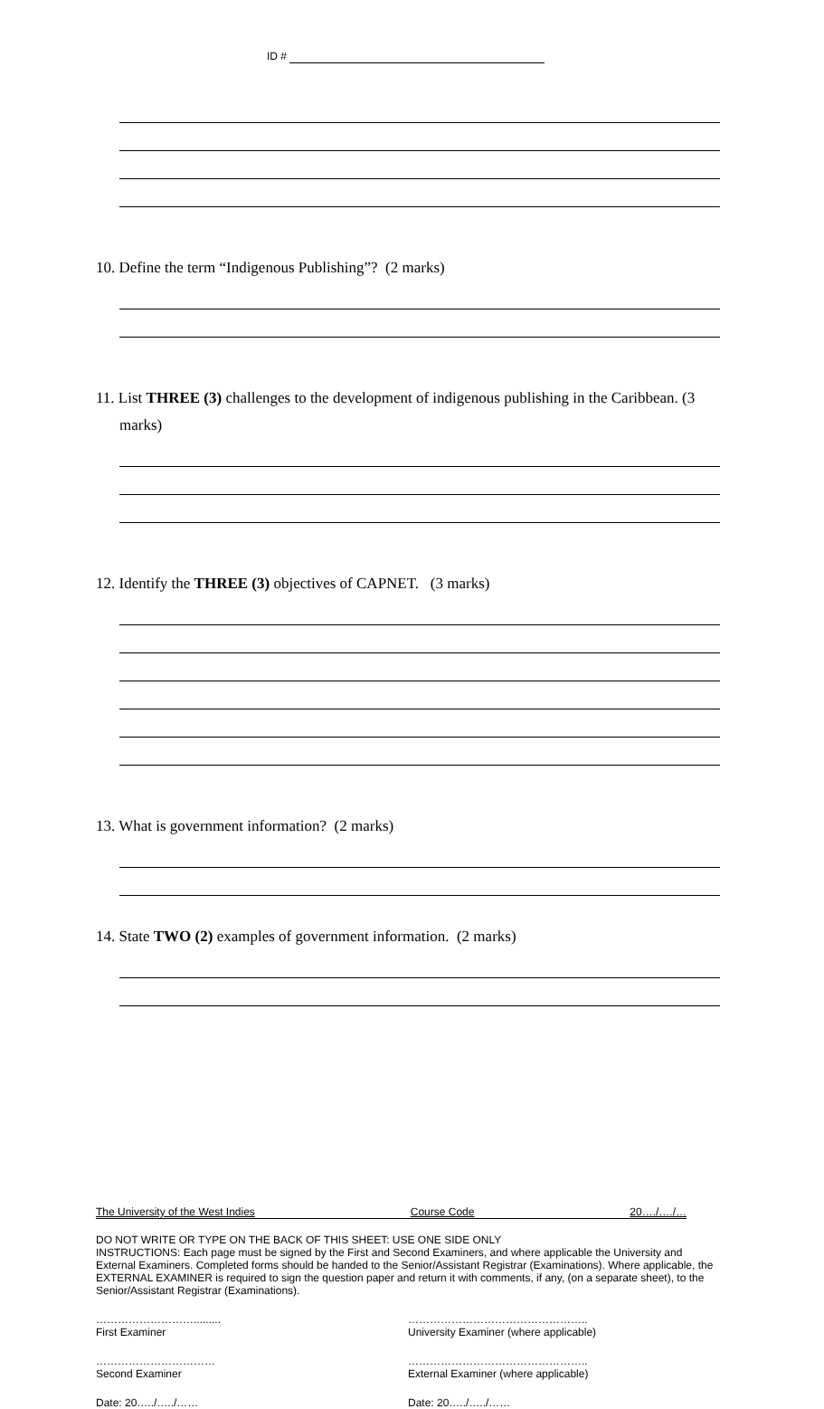ID #
10. Define the term “Indigenous Publishing”? (2 marks)
11. List THREE (3) challenges to the development of indigenous publishing in the Caribbean. (3 marks)
12. Identify the THREE (3) objectives of CAPNET. (3 marks)
13. What is government information? (2 marks)
14. State TWO (2) examples of government information. (2 marks)
The University of the West Indies Course Code 20…./…./…
DO NOT WRITE OR TYPE ON THE BACK OF THIS SHEET: USE ONE SIDE ONLY
INSTRUCTIONS: Each page must be signed by the First and Second Examiners, and where applicable the University and External Examiners. Completed forms should be handed to the Senior/Assistant Registrar (Examinations). Where applicable, the EXTERNAL EXAMINER is required to sign the question paper and return it with comments, if any, (on a separate sheet), to the Senior/Assistant Registrar (Examinations).
……………………….........
First Examiner
…………………………………………..
University Examiner (where applicable)
……………………………
Second Examiner
…………………………………………..
External Examiner (where applicable)
Date: 20…../…../…… Date: 20…../…../……